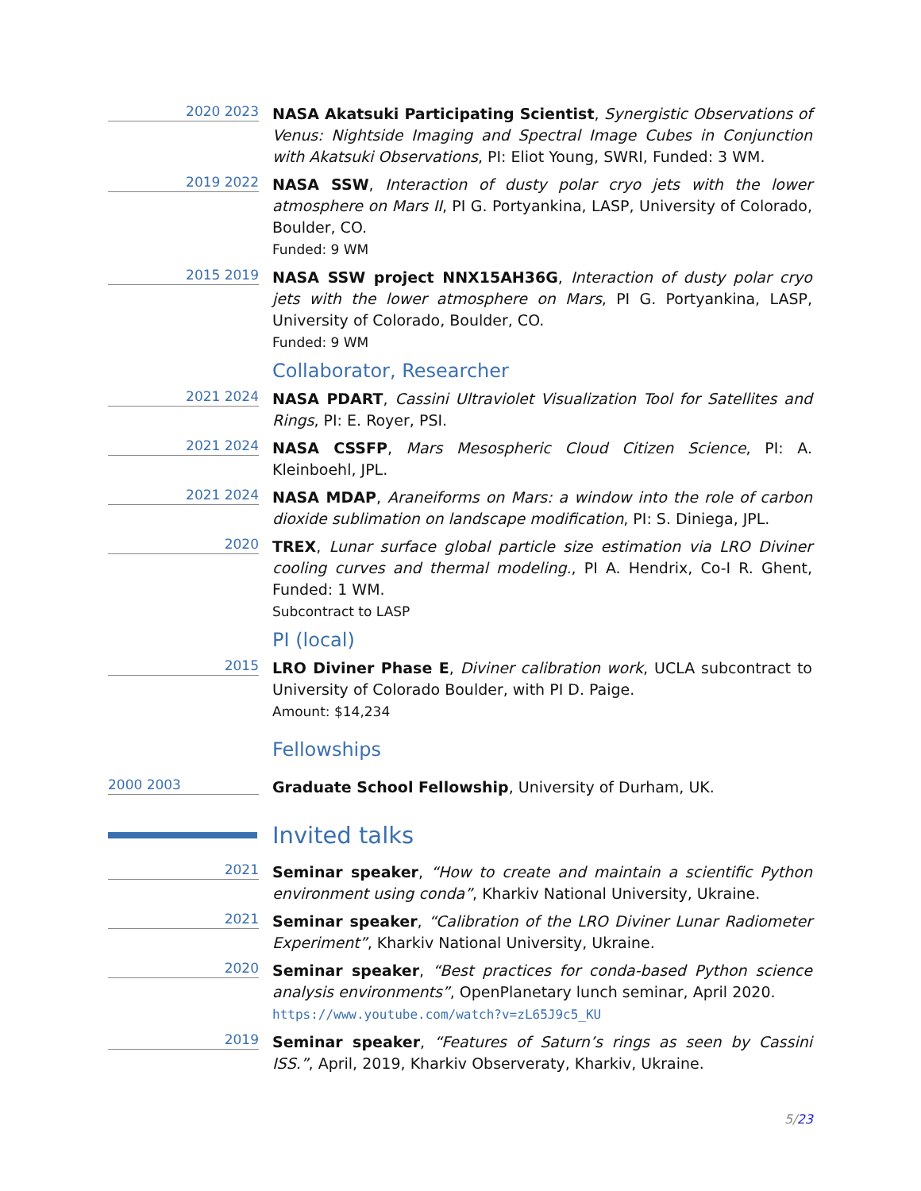2020 2023
NASA Akatsuki Participating Scientist, Synergistic Observations of Venus: Nightside Imaging and Spectral Image Cubes in Conjunction with Akatsuki Observations, PI: Eliot Young, SWRI, Funded: 3 WM.
2019 2022
NASA SSW, Interaction of dusty polar cryo jets with the lower atmosphere on Mars II, PI G. Portyankina, LASP, University of Colorado, Boulder, CO.
Funded: 9 WM
2015 2019
NASA SSW project NNX15AH36G, Interaction of dusty polar cryo jets with the lower atmosphere on Mars, PI G. Portyankina, LASP, University of Colorado, Boulder, CO.
Funded: 9 WM
Collaborator, Researcher
2021 2024
NASA PDART, Cassini Ultraviolet Visualization Tool for Satellites and Rings, PI: E. Royer, PSI.
2021 2024
NASA CSSFP, Mars Mesospheric Cloud Citizen Science, PI: A. Kleinboehl, JPL.
2021 2024
NASA MDAP, Araneiforms on Mars: a window into the role of carbon dioxide sublimation on landscape modification, PI: S. Diniega, JPL.
2020
TREX, Lunar surface global particle size estimation via LRO Diviner cooling curves and thermal modeling., PI A. Hendrix, Co-I R. Ghent, Funded: 1 WM.
Subcontract to LASP
PI (local)
2015
LRO Diviner Phase E, Diviner calibration work, UCLA subcontract to University of Colorado Boulder, with PI D. Paige.
Amount: $14,234
Fellowships
2000 2003
Graduate School Fellowship, University of Durham, UK.
Invited talks
2021
Seminar speaker, “How to create and maintain a scientific Python environment using conda”, Kharkiv National University, Ukraine.
2021
Seminar speaker, “Calibration of the LRO Diviner Lunar Radiometer Experiment”, Kharkiv National University, Ukraine.
2020
Seminar speaker, “Best practices for conda-based Python science analysis environments”, OpenPlanetary lunch seminar, April 2020.
https://www.youtube.com/watch?v=zL65J9c5_KU
2019
Seminar speaker, “Features of Saturn’s rings as seen by Cassini ISS.”, April, 2019, Kharkiv Observeraty, Kharkiv, Ukraine.
5/23